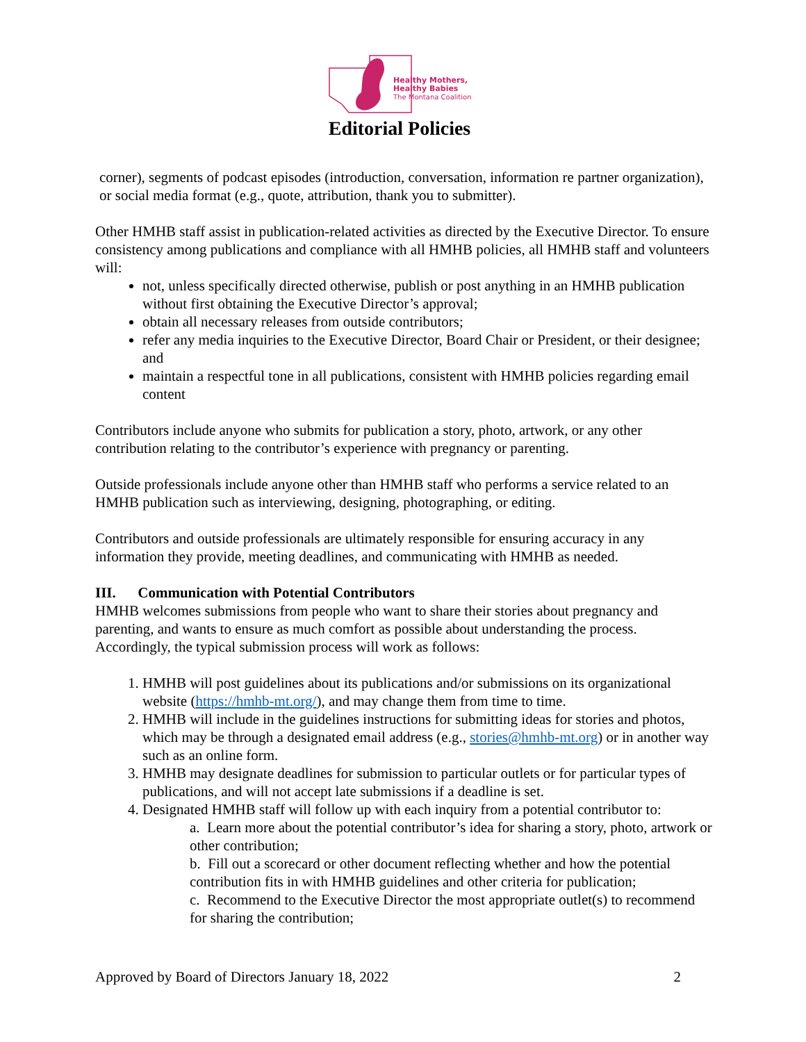Healthy Mothers,
Healthy Babies
The Montana Coalition
Editorial Policies
corner), segments of podcast episodes (introduction, conversation, information re partner organization), or social media format (e.g., quote, attribution, thank you to submitter).
Other HMHB staff assist in publication-related activities as directed by the Executive Director. To ensure consistency among publications and compliance with all HMHB policies, all HMHB staff and volunteers will:
not, unless specifically directed otherwise, publish or post anything in an HMHB publication without first obtaining the Executive Director’s approval;
obtain all necessary releases from outside contributors;
refer any media inquiries to the Executive Director, Board Chair or President, or their designee; and
maintain a respectful tone in all publications, consistent with HMHB policies regarding email content
Contributors include anyone who submits for publication a story, photo, artwork, or any other contribution relating to the contributor’s experience with pregnancy or parenting.
Outside professionals include anyone other than HMHB staff who performs a service related to an HMHB publication such as interviewing, designing, photographing, or editing.
Contributors and outside professionals are ultimately responsible for ensuring accuracy in any information they provide, meeting deadlines, and communicating with HMHB as needed.
III. Communication with Potential Contributors
HMHB welcomes submissions from people who want to share their stories about pregnancy and parenting, and wants to ensure as much comfort as possible about understanding the process. Accordingly, the typical submission process will work as follows:
1. HMHB will post guidelines about its publications and/or submissions on its organizational website (https://hmhb-mt.org/), and may change them from time to time.
2. HMHB will include in the guidelines instructions for submitting ideas for stories and photos, which may be through a designated email address (e.g., stories@hmhb-mt.org) or in another way such as an online form.
3. HMHB may designate deadlines for submission to particular outlets or for particular types of publications, and will not accept late submissions if a deadline is set.
4. Designated HMHB staff will follow up with each inquiry from a potential contributor to:
a. Learn more about the potential contributor’s idea for sharing a story, photo, artwork or other contribution;
b. Fill out a scorecard or other document reflecting whether and how the potential contribution fits in with HMHB guidelines and other criteria for publication;
c. Recommend to the Executive Director the most appropriate outlet(s) to recommend for sharing the contribution;
Approved by Board of Directors January 18, 2022 2